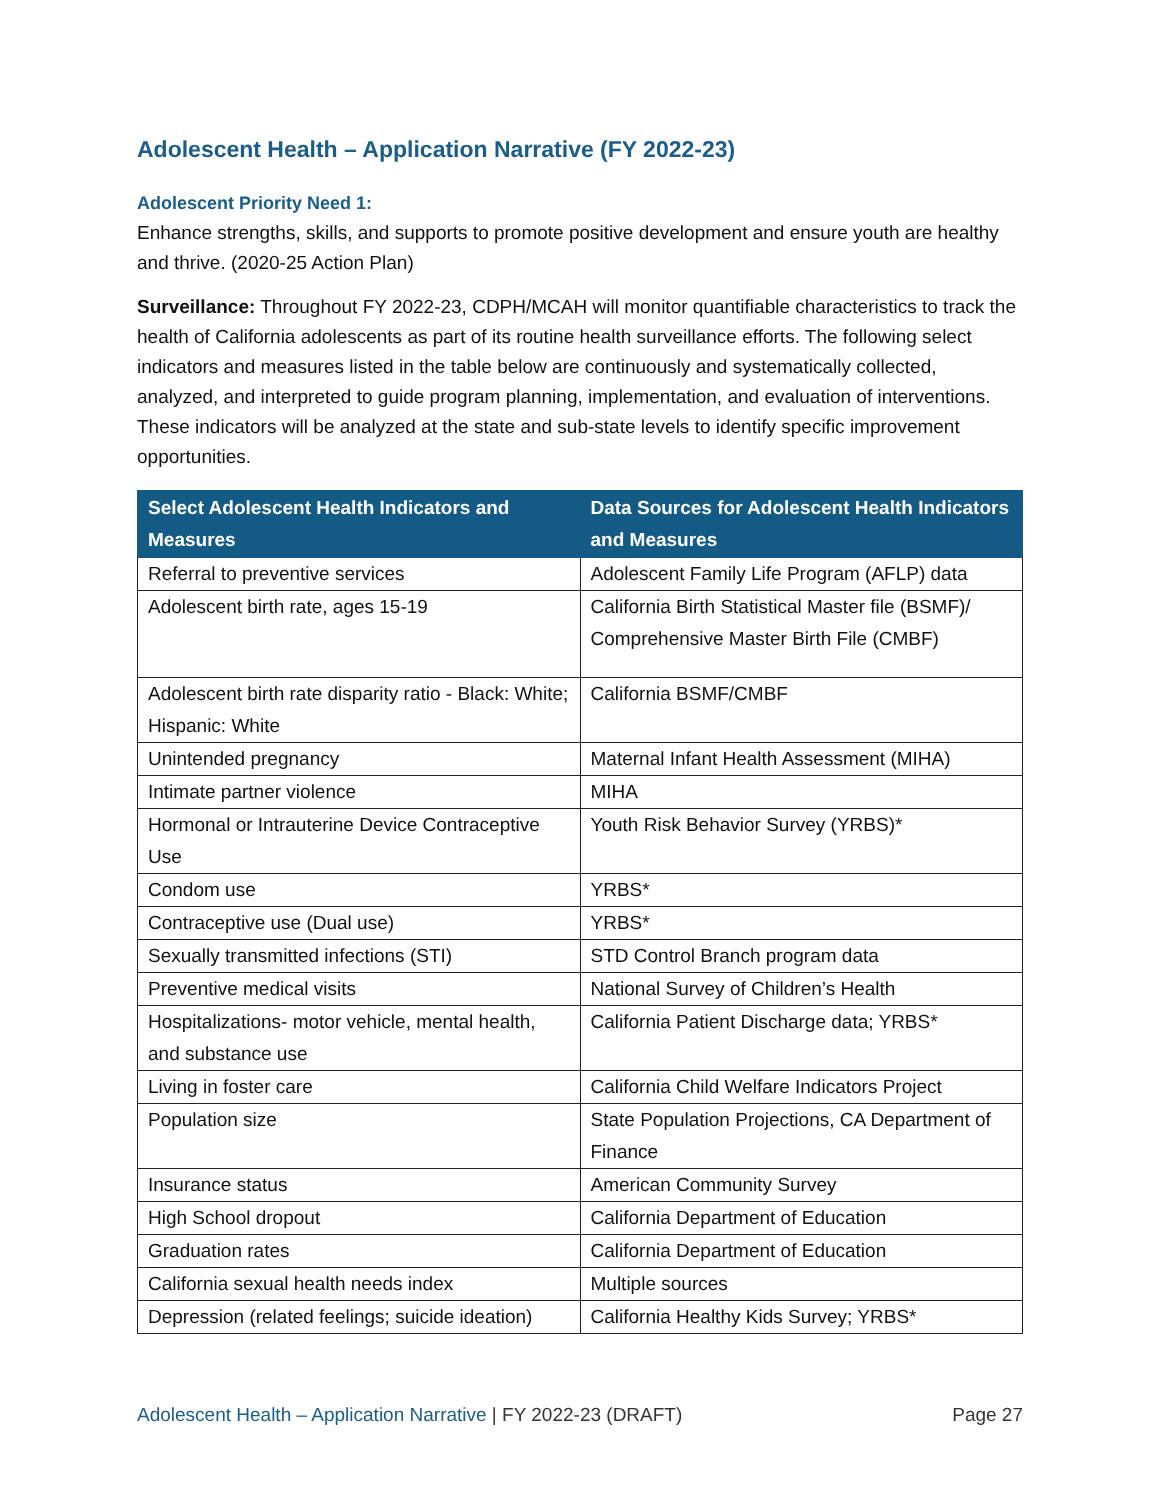Adolescent Health – Application Narrative (FY 2022-23)
Adolescent Priority Need 1:
Enhance strengths, skills, and supports to promote positive development and ensure youth are healthy and thrive. (2020-25 Action Plan)
Surveillance: Throughout FY 2022-23, CDPH/MCAH will monitor quantifiable characteristics to track the health of California adolescents as part of its routine health surveillance efforts. The following select indicators and measures listed in the table below are continuously and systematically collected, analyzed, and interpreted to guide program planning, implementation, and evaluation of interventions. These indicators will be analyzed at the state and sub-state levels to identify specific improvement opportunities.
| Select Adolescent Health Indicators and Measures | Data Sources for Adolescent Health Indicators and Measures |
| --- | --- |
| Referral to preventive services | Adolescent Family Life Program (AFLP) data |
| Adolescent birth rate, ages 15-19 | California Birth Statistical Master file (BSMF)/ Comprehensive Master Birth File (CMBF) |
| Adolescent birth rate disparity ratio - Black: White; Hispanic: White | California BSMF/CMBF |
| Unintended pregnancy | Maternal Infant Health Assessment (MIHA) |
| Intimate partner violence | MIHA |
| Hormonal or Intrauterine Device Contraceptive Use | Youth Risk Behavior Survey (YRBS)* |
| Condom use | YRBS* |
| Contraceptive use (Dual use) | YRBS* |
| Sexually transmitted infections (STI) | STD Control Branch program data |
| Preventive medical visits | National Survey of Children’s Health |
| Hospitalizations- motor vehicle, mental health, and substance use | California Patient Discharge data; YRBS* |
| Living in foster care | California Child Welfare Indicators Project |
| Population size | State Population Projections, CA Department of Finance |
| Insurance status | American Community Survey |
| High School dropout | California Department of Education |
| Graduation rates | California Department of Education |
| California sexual health needs index | Multiple sources |
| Depression (related feelings; suicide ideation) | California Healthy Kids Survey; YRBS* |
Adolescent Health – Application Narrative | FY 2022-23 (DRAFT)
Page 27